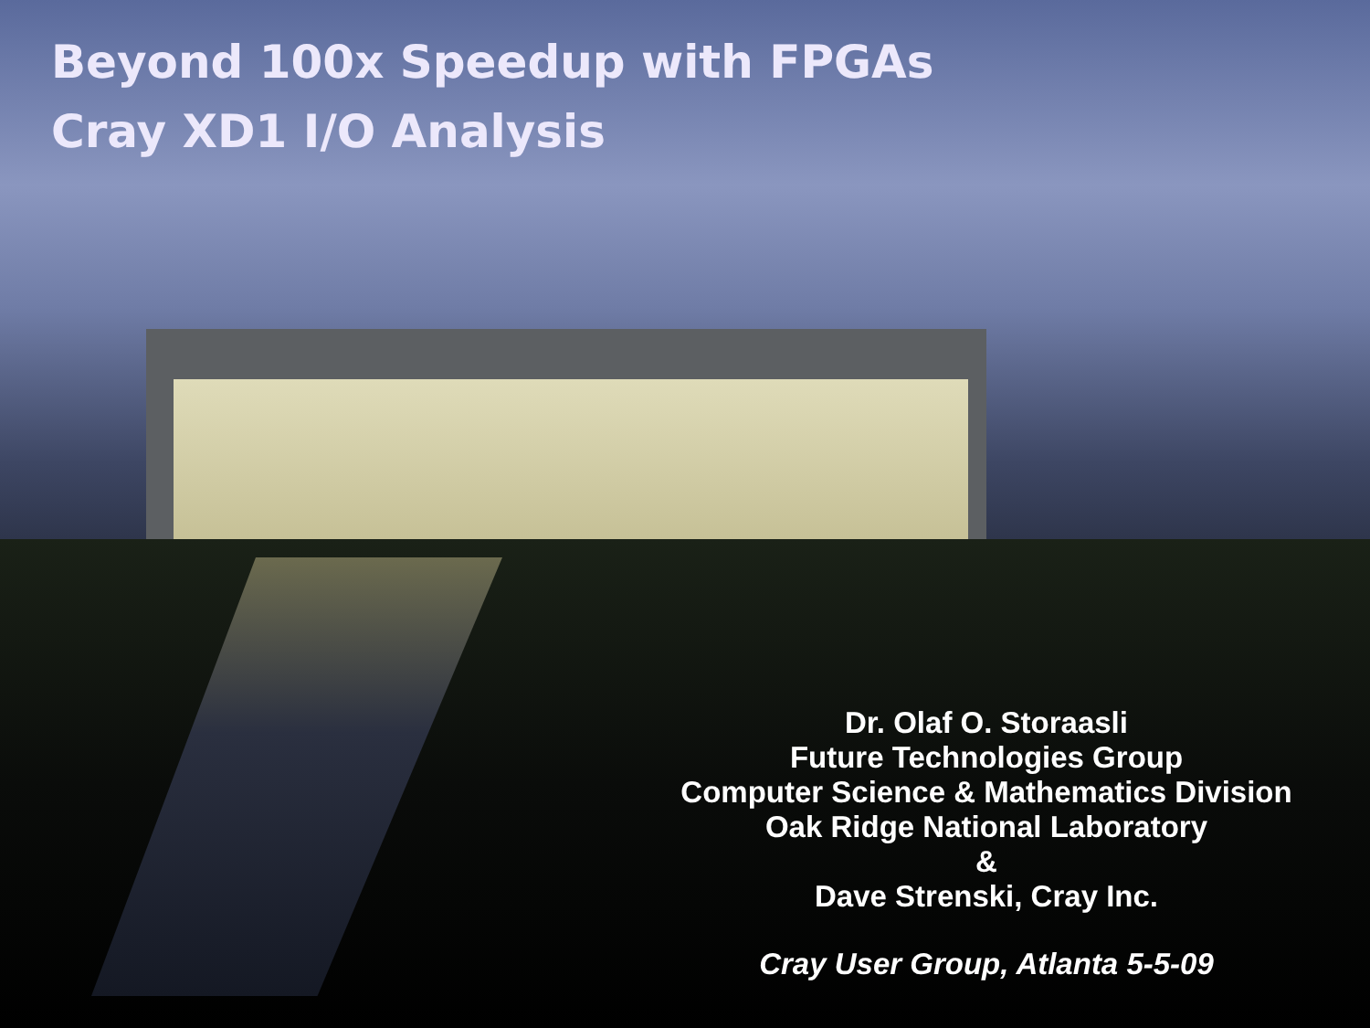Beyond 100x Speedup with FPGAs
Cray XD1 I/O Analysis
Dr. Olaf O. Storaasli
Future Technologies Group
Computer Science & Mathematics Division
Oak Ridge National Laboratory
&
Dave Strenski, Cray Inc.
Cray User Group, Atlanta 5-5-09